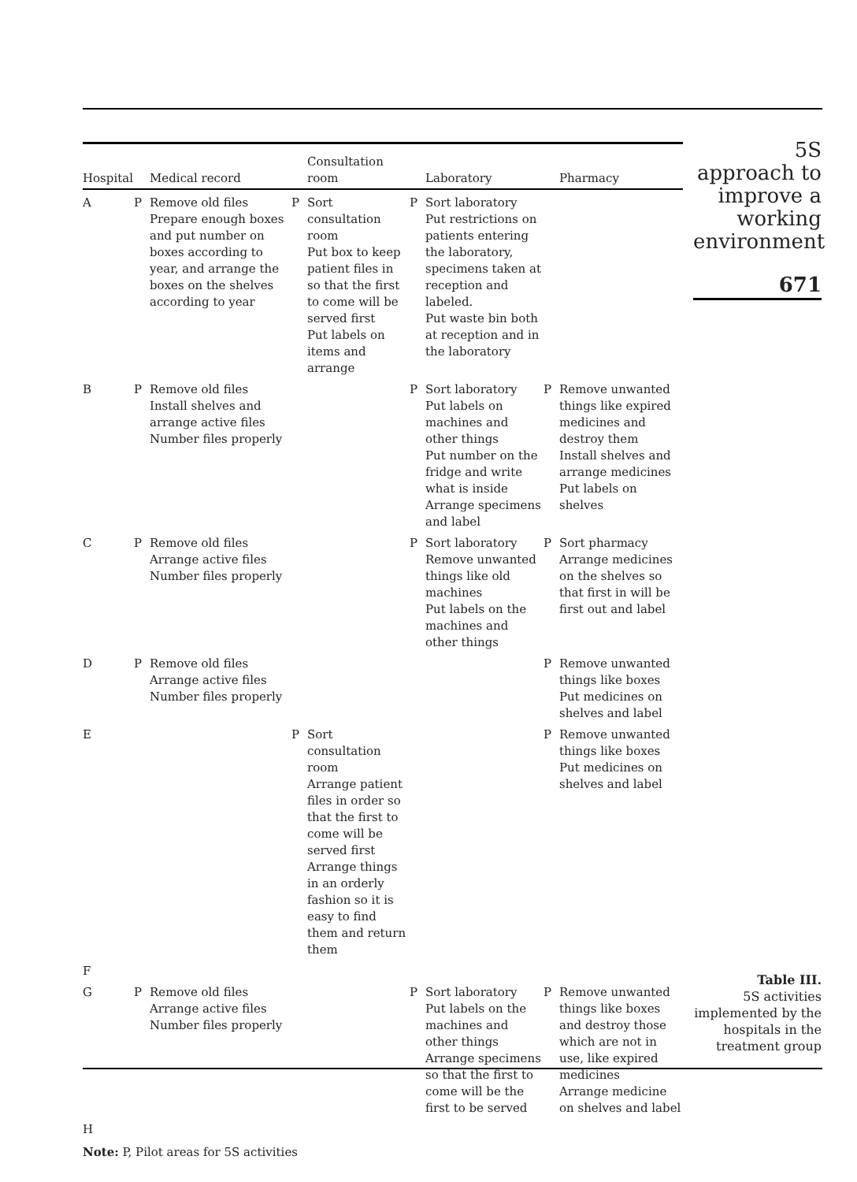| Hospital | | Medical record | | Consultation room | | Laboratory | | Pharmacy |
| --- | --- | --- | --- | --- | --- | --- | --- | --- |
| A | P | Remove old files Prepare enough boxes and put number on boxes according to year, and arrange the boxes on the shelves according to year | P | Sort consultation room Put box to keep patient files in so that the first to come will be served first Put labels on items and arrange | P | Sort laboratory Put restrictions on patients entering the laboratory, specimens taken at reception and labeled. Put waste bin both at reception and in the laboratory | | |
| B | P | Remove old files Install shelves and arrange active files Number files properly | | | P | Sort laboratory Put labels on machines and other things Put number on the fridge and write what is inside Arrange specimens and label | P | Remove unwanted things like expired medicines and destroy them Install shelves and arrange medicines Put labels on shelves |
| C | P | Remove old files Arrange active files Number files properly | | | P | Sort laboratory Remove unwanted things like old machines Put labels on the machines and other things | P | Sort pharmacy Arrange medicines on the shelves so that first in will be first out and label |
| D | P | Remove old files Arrange active files Number files properly | | | | | P | Remove unwanted things like boxes Put medicines on shelves and label |
| E | | | P | Sort consultation room Arrange patient files in order so that the first to come will be served first Arrange things in an orderly fashion so it is easy to find them and return them | | | P | Remove unwanted things like boxes Put medicines on shelves and label |
| F | | | | | | | | |
| G | P | Remove old files Arrange active files Number files properly | | | P | Sort laboratory Put labels on the machines and other things Arrange specimens so that the first to come will be the first to be served | P | Remove unwanted things like boxes and destroy those which are not in use, like expired medicines Arrange medicine on shelves and label |
| H | | | | | | | | |
Note: P, Pilot areas for 5S activities
5S approach to improve a working environment
671
Table III.
5S activities implemented by the hospitals in the treatment group